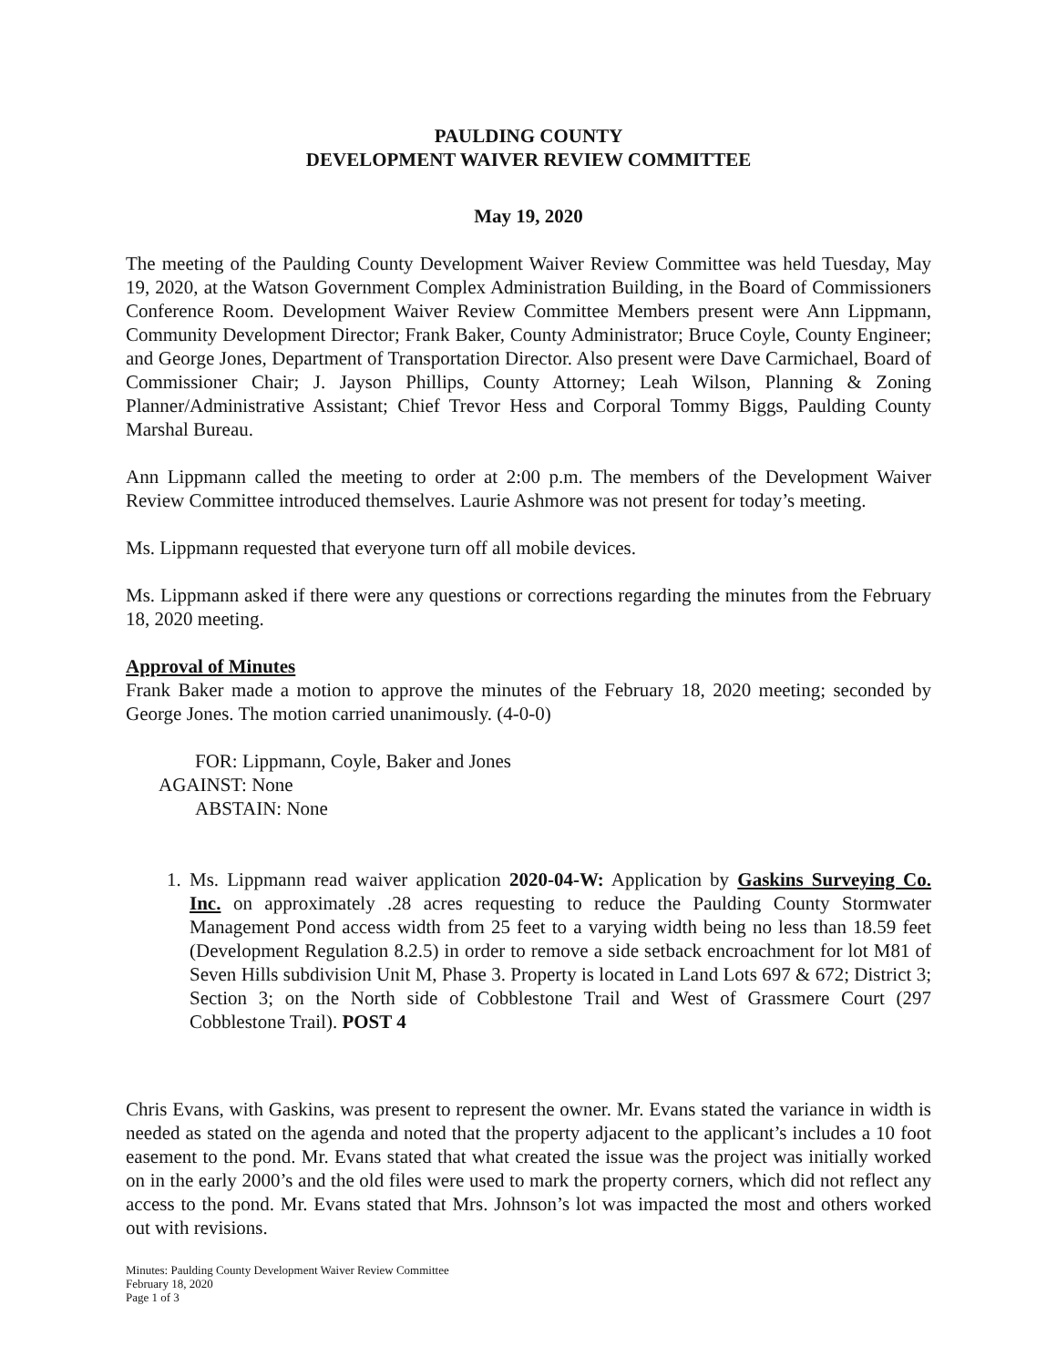PAULDING COUNTY
DEVELOPMENT WAIVER REVIEW COMMITTEE
May 19, 2020
The meeting of the Paulding County Development Waiver Review Committee was held Tuesday, May 19, 2020, at the Watson Government Complex Administration Building, in the Board of Commissioners Conference Room. Development Waiver Review Committee Members present were Ann Lippmann, Community Development Director; Frank Baker, County Administrator; Bruce Coyle, County Engineer; and George Jones, Department of Transportation Director. Also present were Dave Carmichael, Board of Commissioner Chair; J. Jayson Phillips, County Attorney; Leah Wilson, Planning & Zoning Planner/Administrative Assistant; Chief Trevor Hess and Corporal Tommy Biggs, Paulding County Marshal Bureau.
Ann Lippmann called the meeting to order at 2:00 p.m. The members of the Development Waiver Review Committee introduced themselves. Laurie Ashmore was not present for today’s meeting.
Ms. Lippmann requested that everyone turn off all mobile devices.
Ms. Lippmann asked if there were any questions or corrections regarding the minutes from the February 18, 2020 meeting.
Approval of Minutes
Frank Baker made a motion to approve the minutes of the February 18, 2020 meeting; seconded by George Jones. The motion carried unanimously. (4-0-0)
FOR: Lippmann, Coyle, Baker and Jones
AGAINST: None
ABSTAIN: None
1. Ms. Lippmann read waiver application 2020-04-W: Application by Gaskins Surveying Co. Inc. on approximately .28 acres requesting to reduce the Paulding County Stormwater Management Pond access width from 25 feet to a varying width being no less than 18.59 feet (Development Regulation 8.2.5) in order to remove a side setback encroachment for lot M81 of Seven Hills subdivision Unit M, Phase 3. Property is located in Land Lots 697 & 672; District 3; Section 3; on the North side of Cobblestone Trail and West of Grassmere Court (297 Cobblestone Trail). POST 4
Chris Evans, with Gaskins, was present to represent the owner. Mr. Evans stated the variance in width is needed as stated on the agenda and noted that the property adjacent to the applicant’s includes a 10 foot easement to the pond. Mr. Evans stated that what created the issue was the project was initially worked on in the early 2000’s and the old files were used to mark the property corners, which did not reflect any access to the pond. Mr. Evans stated that Mrs. Johnson’s lot was impacted the most and others worked out with revisions.
Minutes: Paulding County Development Waiver Review Committee
February 18, 2020
Page 1 of 3